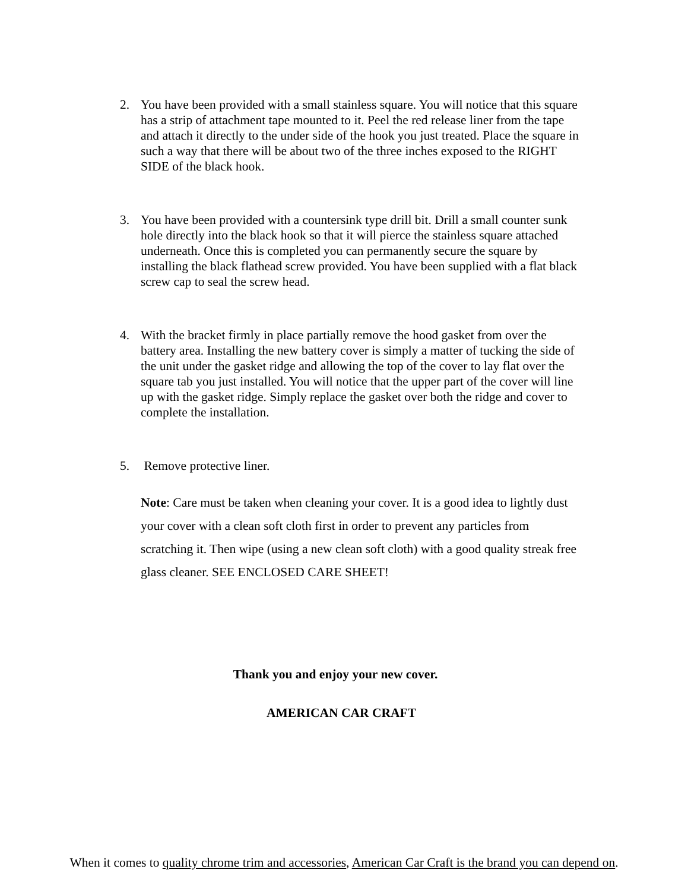2. You have been provided with a small stainless square. You will notice that this square has a strip of attachment tape mounted to it. Peel the red release liner from the tape and attach it directly to the under side of the hook you just treated. Place the square in such a way that there will be about two of the three inches exposed to the RIGHT SIDE of the black hook.
3. You have been provided with a countersink type drill bit. Drill a small counter sunk hole directly into the black hook so that it will pierce the stainless square attached underneath. Once this is completed you can permanently secure the square by installing the black flathead screw provided. You have been supplied with a flat black screw cap to seal the screw head.
4. With the bracket firmly in place partially remove the hood gasket from over the battery area. Installing the new battery cover is simply a matter of tucking the side of the unit under the gasket ridge and allowing the top of the cover to lay flat over the square tab you just installed. You will notice that the upper part of the cover will line up with the gasket ridge. Simply replace the gasket over both the ridge and cover to complete the installation.
5. Remove protective liner.
Note: Care must be taken when cleaning your cover. It is a good idea to lightly dust your cover with a clean soft cloth first in order to prevent any particles from scratching it. Then wipe (using a new clean soft cloth) with a good quality streak free glass cleaner. SEE ENCLOSED CARE SHEET!
Thank you and enjoy your new cover.
AMERICAN CAR CRAFT
When it comes to quality chrome trim and accessories, American Car Craft is the brand you can depend on.